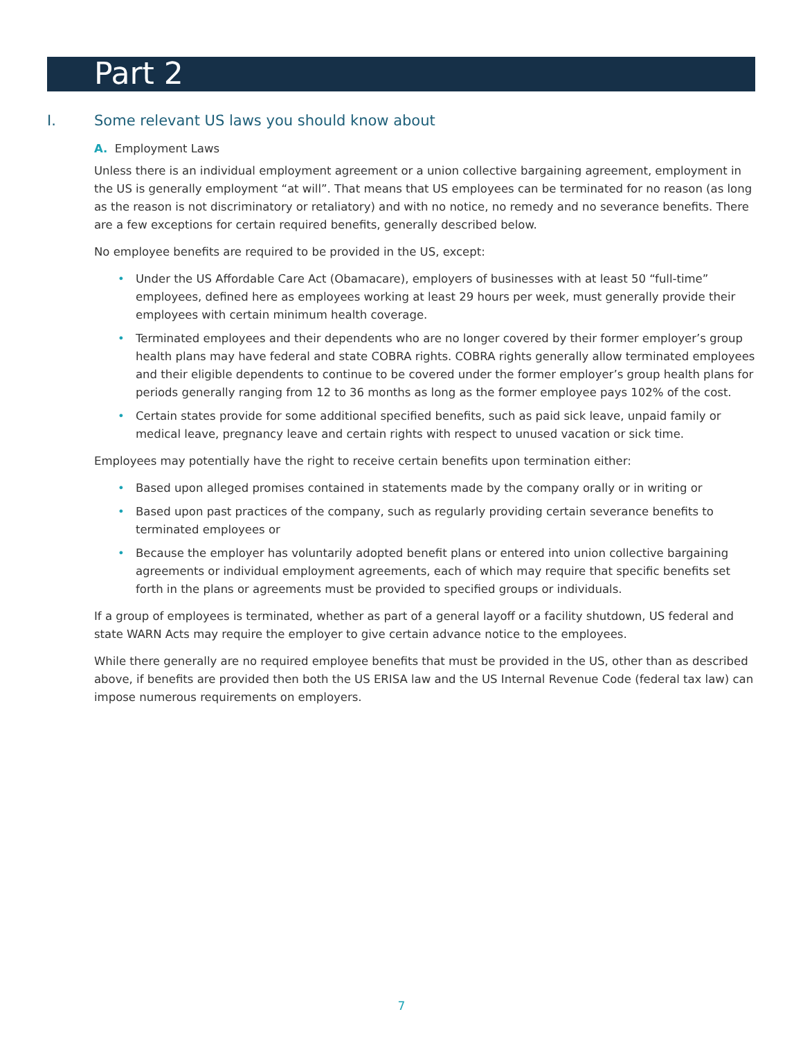Part 2
I. Some relevant US laws you should know about
A. Employment Laws
Unless there is an individual employment agreement or a union collective bargaining agreement, employment in the US is generally employment “at will”. That means that US employees can be terminated for no reason (as long as the reason is not discriminatory or retaliatory) and with no notice, no remedy and no severance benefits. There are a few exceptions for certain required benefits, generally described below.
No employee benefits are required to be provided in the US, except:
• Under the US Affordable Care Act (Obamacare), employers of businesses with at least 50 “full-time” employees, defined here as employees working at least 29 hours per week, must generally provide their employees with certain minimum health coverage.
• Terminated employees and their dependents who are no longer covered by their former employer’s group health plans may have federal and state COBRA rights. COBRA rights generally allow terminated employees and their eligible dependents to continue to be covered under the former employer’s group health plans for periods generally ranging from 12 to 36 months as long as the former employee pays 102% of the cost.
• Certain states provide for some additional specified benefits, such as paid sick leave, unpaid family or medical leave, pregnancy leave and certain rights with respect to unused vacation or sick time.
Employees may potentially have the right to receive certain benefits upon termination either:
• Based upon alleged promises contained in statements made by the company orally or in writing or
• Based upon past practices of the company, such as regularly providing certain severance benefits to terminated employees or
• Because the employer has voluntarily adopted benefit plans or entered into union collective bargaining agreements or individual employment agreements, each of which may require that specific benefits set forth in the plans or agreements must be provided to specified groups or individuals.
If a group of employees is terminated, whether as part of a general layoff or a facility shutdown, US federal and state WARN Acts may require the employer to give certain advance notice to the employees.
While there generally are no required employee benefits that must be provided in the US, other than as described above, if benefits are provided then both the US ERISA law and the US Internal Revenue Code (federal tax law) can impose numerous requirements on employers.
7